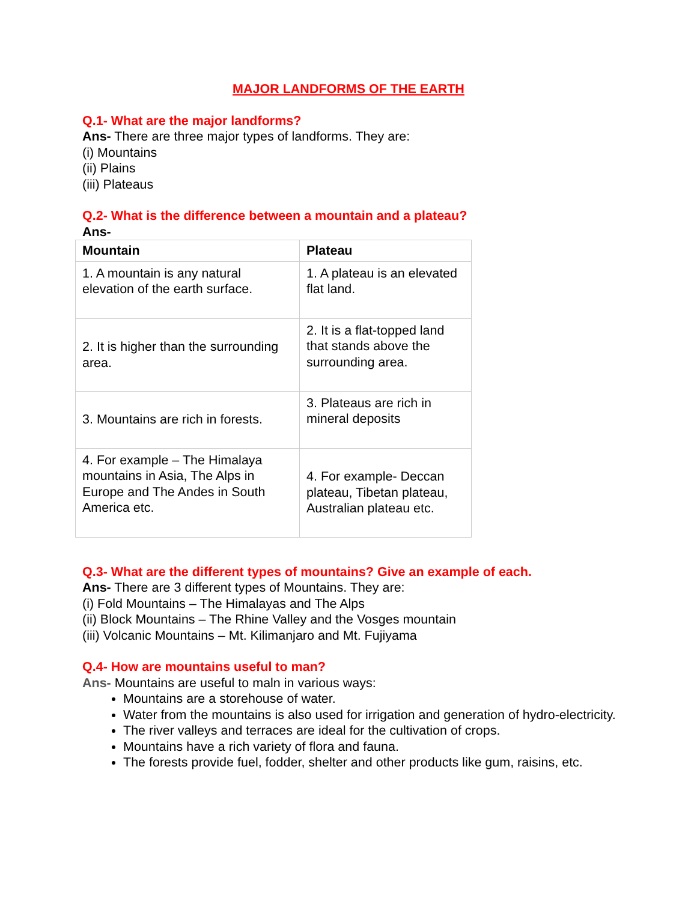MAJOR LANDFORMS OF THE EARTH
Q.1- What are the major landforms?
Ans- There are three major types of landforms. They are:
(i) Mountains
(ii) Plains
(iii) Plateaus
Q.2- What is the difference between a mountain and a plateau?
Ans-
| Mountain | Plateau |
| --- | --- |
| 1. A mountain is any natural elevation of the earth surface. | 1. A plateau is an elevated flat land. |
| 2. It is higher than the surrounding area. | 2. It is a flat-topped land that stands above the surrounding area. |
| 3. Mountains are rich in forests. | 3. Plateaus are rich in mineral deposits |
| 4. For example – The Himalaya mountains in Asia, The Alps in Europe and The Andes in South America etc. | 4. For example- Deccan plateau, Tibetan plateau, Australian plateau etc. |
Q.3- What are the different types of mountains? Give an example of each.
Ans- There are 3 different types of Mountains. They are:
(i) Fold Mountains – The Himalayas and The Alps
(ii) Block Mountains – The Rhine Valley and the Vosges mountain
(iii) Volcanic Mountains – Mt. Kilimanjaro and Mt. Fujiyama
Q.4- How are mountains useful to man?
Ans- Mountains are useful to maln in various ways:
Mountains are a storehouse of water.
Water from the mountains is also used for irrigation and generation of hydro-electricity.
The river valleys and terraces are ideal for the cultivation of crops.
Mountains have a rich variety of flora and fauna.
The forests provide fuel, fodder, shelter and other products like gum, raisins, etc.